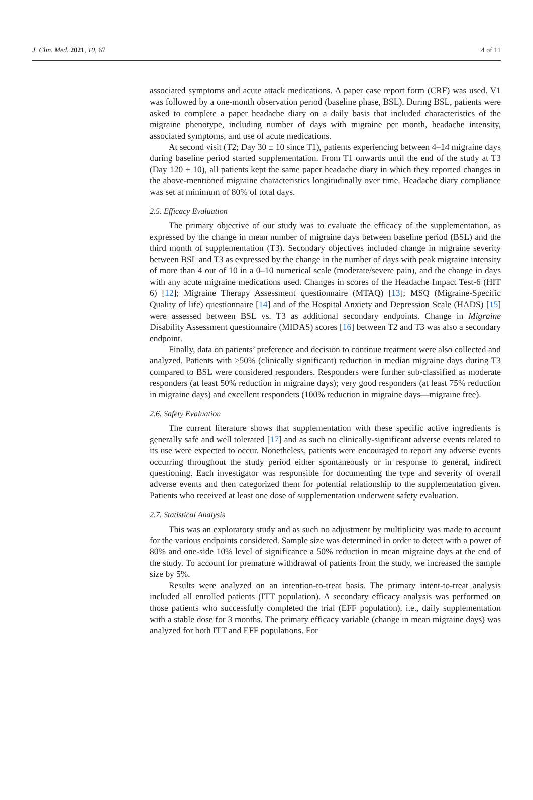J. Clin. Med. 2021, 10, 67 4 of 11
associated symptoms and acute attack medications. A paper case report form (CRF) was used. V1 was followed by a one-month observation period (baseline phase, BSL). During BSL, patients were asked to complete a paper headache diary on a daily basis that included characteristics of the migraine phenotype, including number of days with migraine per month, headache intensity, associated symptoms, and use of acute medications.
At second visit (T2; Day 30 ± 10 since T1), patients experiencing between 4–14 migraine days during baseline period started supplementation. From T1 onwards until the end of the study at T3 (Day 120 ± 10), all patients kept the same paper headache diary in which they reported changes in the above-mentioned migraine characteristics longitudinally over time. Headache diary compliance was set at minimum of 80% of total days.
2.5. Efficacy Evaluation
The primary objective of our study was to evaluate the efficacy of the supplementation, as expressed by the change in mean number of migraine days between baseline period (BSL) and the third month of supplementation (T3). Secondary objectives included change in migraine severity between BSL and T3 as expressed by the change in the number of days with peak migraine intensity of more than 4 out of 10 in a 0–10 numerical scale (moderate/severe pain), and the change in days with any acute migraine medications used. Changes in scores of the Headache Impact Test-6 (HIT 6) [12]; Migraine Therapy Assessment questionnaire (MTAQ) [13]; MSQ (Migraine-Specific Quality of life) questionnaire [14] and of the Hospital Anxiety and Depression Scale (HADS) [15] were assessed between BSL vs. T3 as additional secondary endpoints. Change in Migraine Disability Assessment questionnaire (MIDAS) scores [16] between T2 and T3 was also a secondary endpoint.
Finally, data on patients’ preference and decision to continue treatment were also collected and analyzed. Patients with ≥50% (clinically significant) reduction in median migraine days during T3 compared to BSL were considered responders. Responders were further sub-classified as moderate responders (at least 50% reduction in migraine days); very good responders (at least 75% reduction in migraine days) and excellent responders (100% reduction in migraine days—migraine free).
2.6. Safety Evaluation
The current literature shows that supplementation with these specific active ingredients is generally safe and well tolerated [17] and as such no clinically-significant adverse events related to its use were expected to occur. Nonetheless, patients were encouraged to report any adverse events occurring throughout the study period either spontaneously or in response to general, indirect questioning. Each investigator was responsible for documenting the type and severity of overall adverse events and then categorized them for potential relationship to the supplementation given. Patients who received at least one dose of supplementation underwent safety evaluation.
2.7. Statistical Analysis
This was an exploratory study and as such no adjustment by multiplicity was made to account for the various endpoints considered. Sample size was determined in order to detect with a power of 80% and one-side 10% level of significance a 50% reduction in mean migraine days at the end of the study. To account for premature withdrawal of patients from the study, we increased the sample size by 5%.
Results were analyzed on an intention-to-treat basis. The primary intent-to-treat analysis included all enrolled patients (ITT population). A secondary efficacy analysis was performed on those patients who successfully completed the trial (EFF population), i.e., daily supplementation with a stable dose for 3 months. The primary efficacy variable (change in mean migraine days) was analyzed for both ITT and EFF populations. For